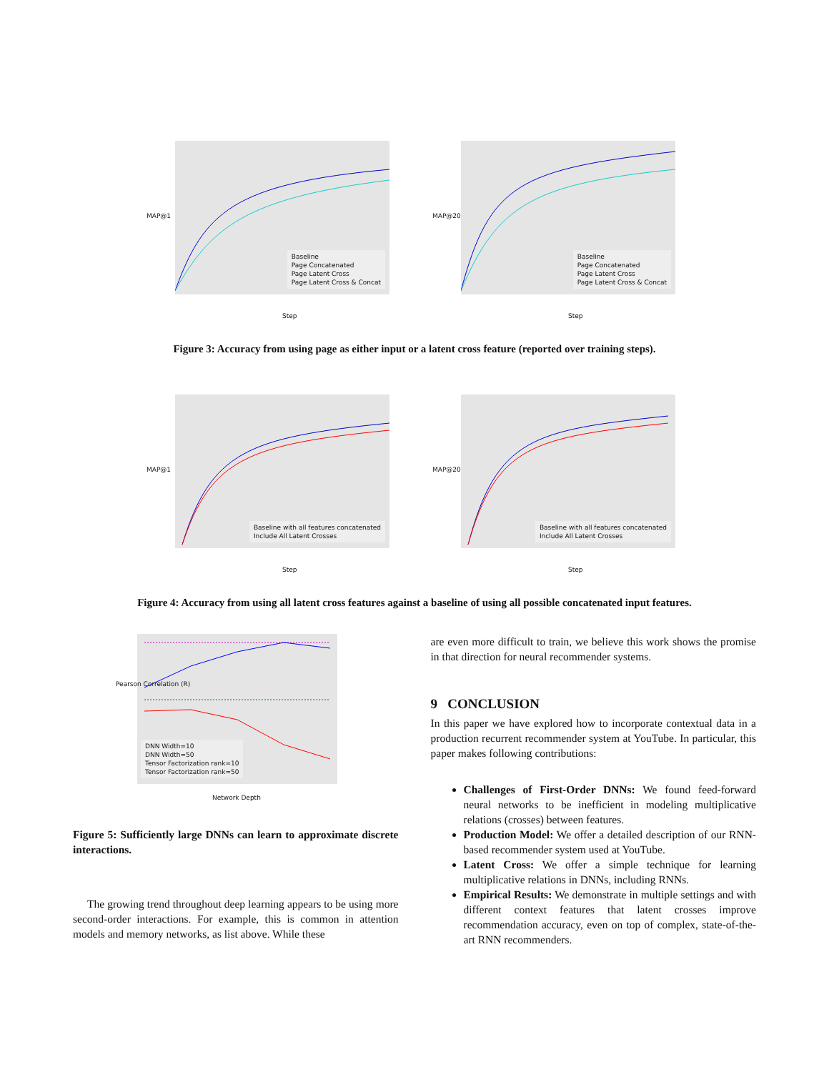Baseline
Page Concatenated
Page Latent Cross
Page Latent Cross & Concat
Step
MAP@1
Baseline
Page Concatenated
Page Latent Cross
Page Latent Cross & Concat
Step
MAP@20
Figure 3: Accuracy from using page as either input or a latent cross feature (reported over training steps).
Baseline with all features concatenated
Include All Latent Crosses
Step
MAP@1
Baseline with all features concatenated
Include All Latent Crosses
Step
MAP@20
Figure 4: Accuracy from using all latent cross features against a baseline of using all possible concatenated input features.
DNN Width=10
DNN Width=50
Tensor Factorization rank=10
Tensor Factorization rank=50
Network Depth
Pearson Correlation (R)
Figure 5: Sufficiently large DNNs can learn to approximate discrete interactions.
The growing trend throughout deep learning appears to be using more second-order interactions. For example, this is common in attention models and memory networks, as list above. While these
are even more difficult to train, we believe this work shows the promise in that direction for neural recommender systems.
9 CONCLUSION
In this paper we have explored how to incorporate contextual data in a production recurrent recommender system at YouTube. In particular, this paper makes following contributions:
Challenges of First-Order DNNs: We found feed-forward neural networks to be inefficient in modeling multiplicative relations (crosses) between features.
Production Model: We offer a detailed description of our RNN-based recommender system used at YouTube.
Latent Cross: We offer a simple technique for learning multiplicative relations in DNNs, including RNNs.
Empirical Results: We demonstrate in multiple settings and with different context features that latent crosses improve recommendation accuracy, even on top of complex, state-of-the-art RNN recommenders.